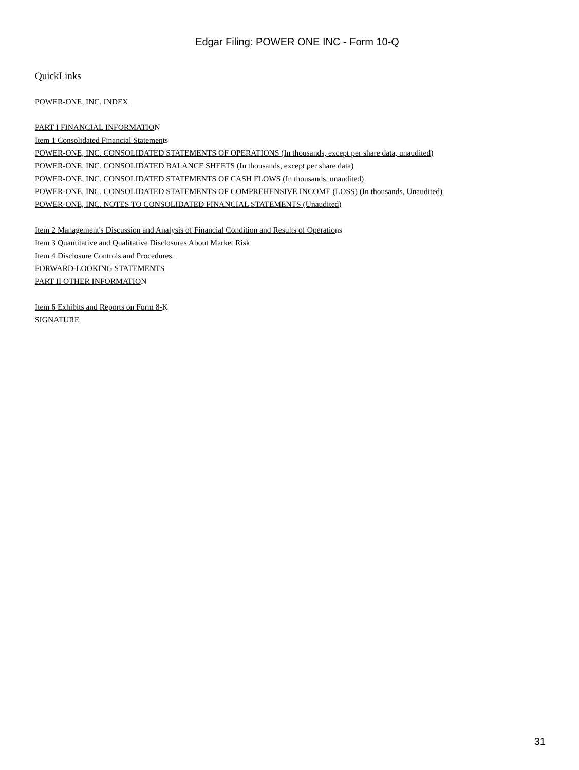Edgar Filing: POWER ONE INC - Form 10-Q
QuickLinks
POWER-ONE, INC. INDEX
PART I FINANCIAL INFORMATION
Item 1 Consolidated Financial Statements
POWER-ONE, INC. CONSOLIDATED STATEMENTS OF OPERATIONS (In thousands, except per share data, unaudited)
POWER-ONE, INC. CONSOLIDATED BALANCE SHEETS (In thousands, except per share data)
POWER-ONE, INC. CONSOLIDATED STATEMENTS OF CASH FLOWS (In thousands, unaudited)
POWER-ONE, INC. CONSOLIDATED STATEMENTS OF COMPREHENSIVE INCOME (LOSS) (In thousands, Unaudited)
POWER-ONE, INC. NOTES TO CONSOLIDATED FINANCIAL STATEMENTS (Unaudited)
Item 2 Management's Discussion and Analysis of Financial Condition and Results of Operations
Item 3 Quantitative and Qualitative Disclosures About Market Risk
Item 4 Disclosure Controls and Procedures.
FORWARD-LOOKING STATEMENTS
PART II OTHER INFORMATION
Item 6 Exhibits and Reports on Form 8-K
SIGNATURE
31